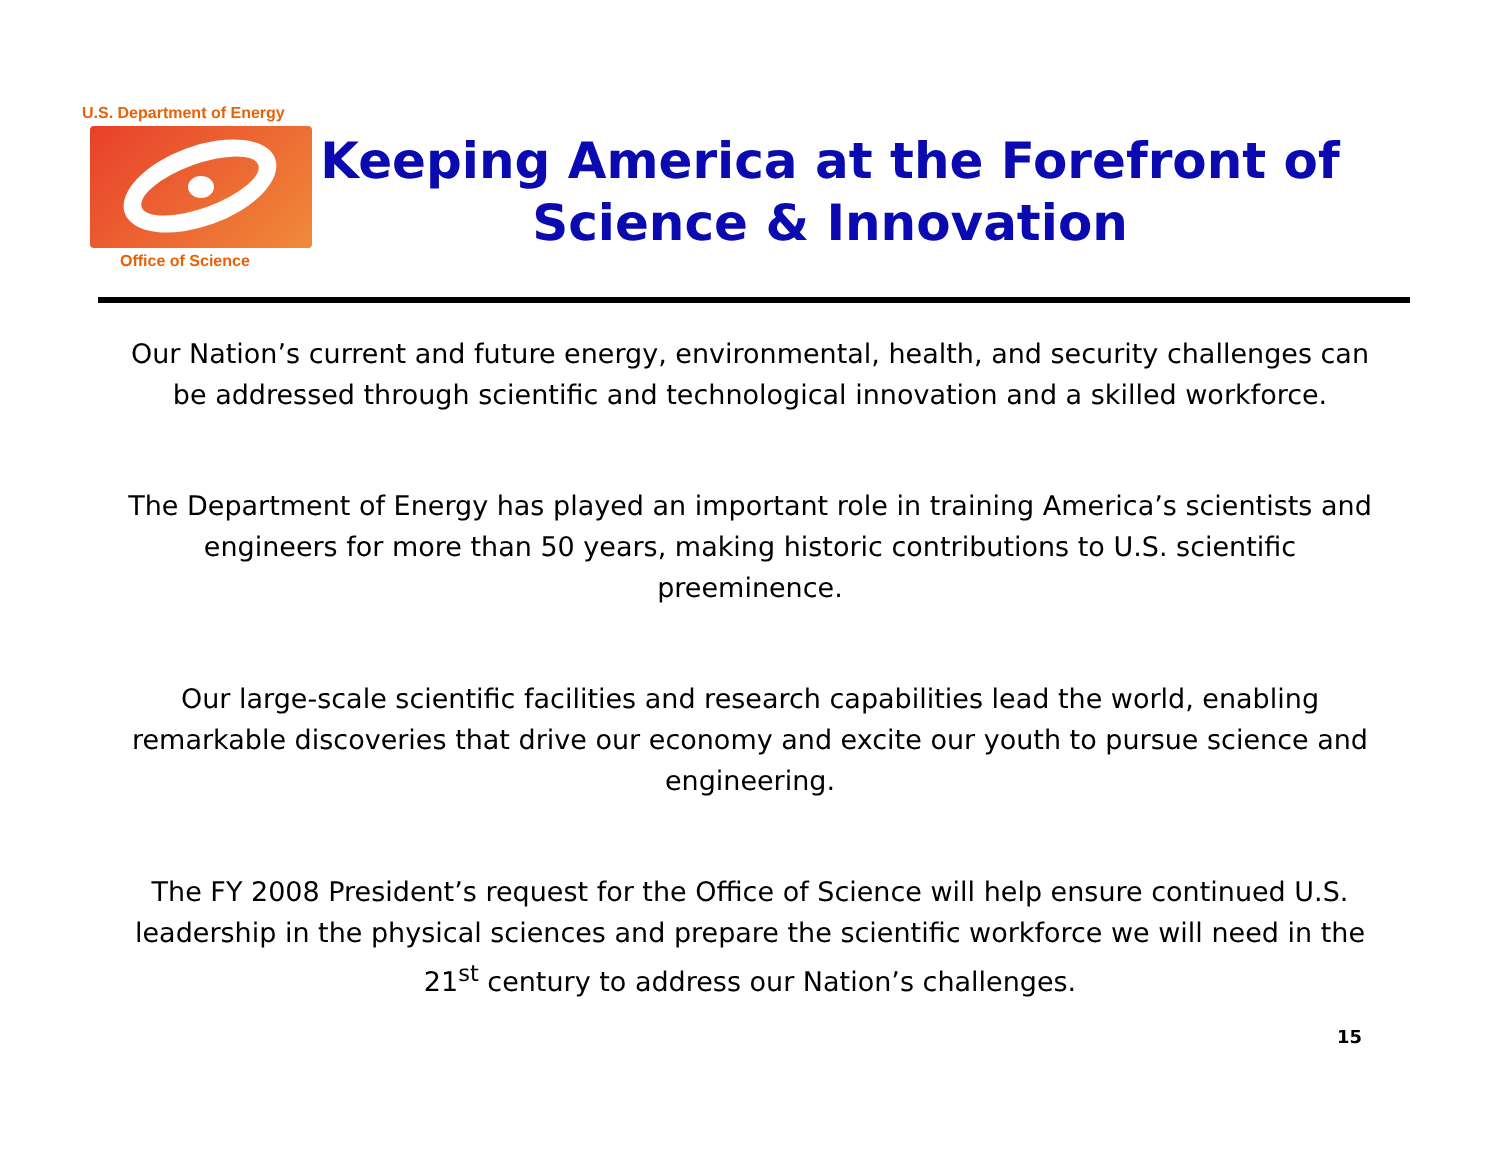U.S. Department of Energy
Office of Science
Keeping America at the Forefront of Science & Innovation
Our Nation’s current and future energy, environmental, health, and security challenges can be addressed through scientific and technological innovation and a skilled workforce.
The Department of Energy has played an important role in training America’s scientists and engineers for more than 50 years, making historic contributions to U.S. scientific preeminence.
Our large-scale scientific facilities and research capabilities lead the world, enabling remarkable discoveries that drive our economy and excite our youth to pursue science and engineering.
The FY 2008 President’s request for the Office of Science will help ensure continued U.S. leadership in the physical sciences and prepare the scientific workforce we will need in the 21<sup>st</sup> century to address our Nation’s challenges.
15